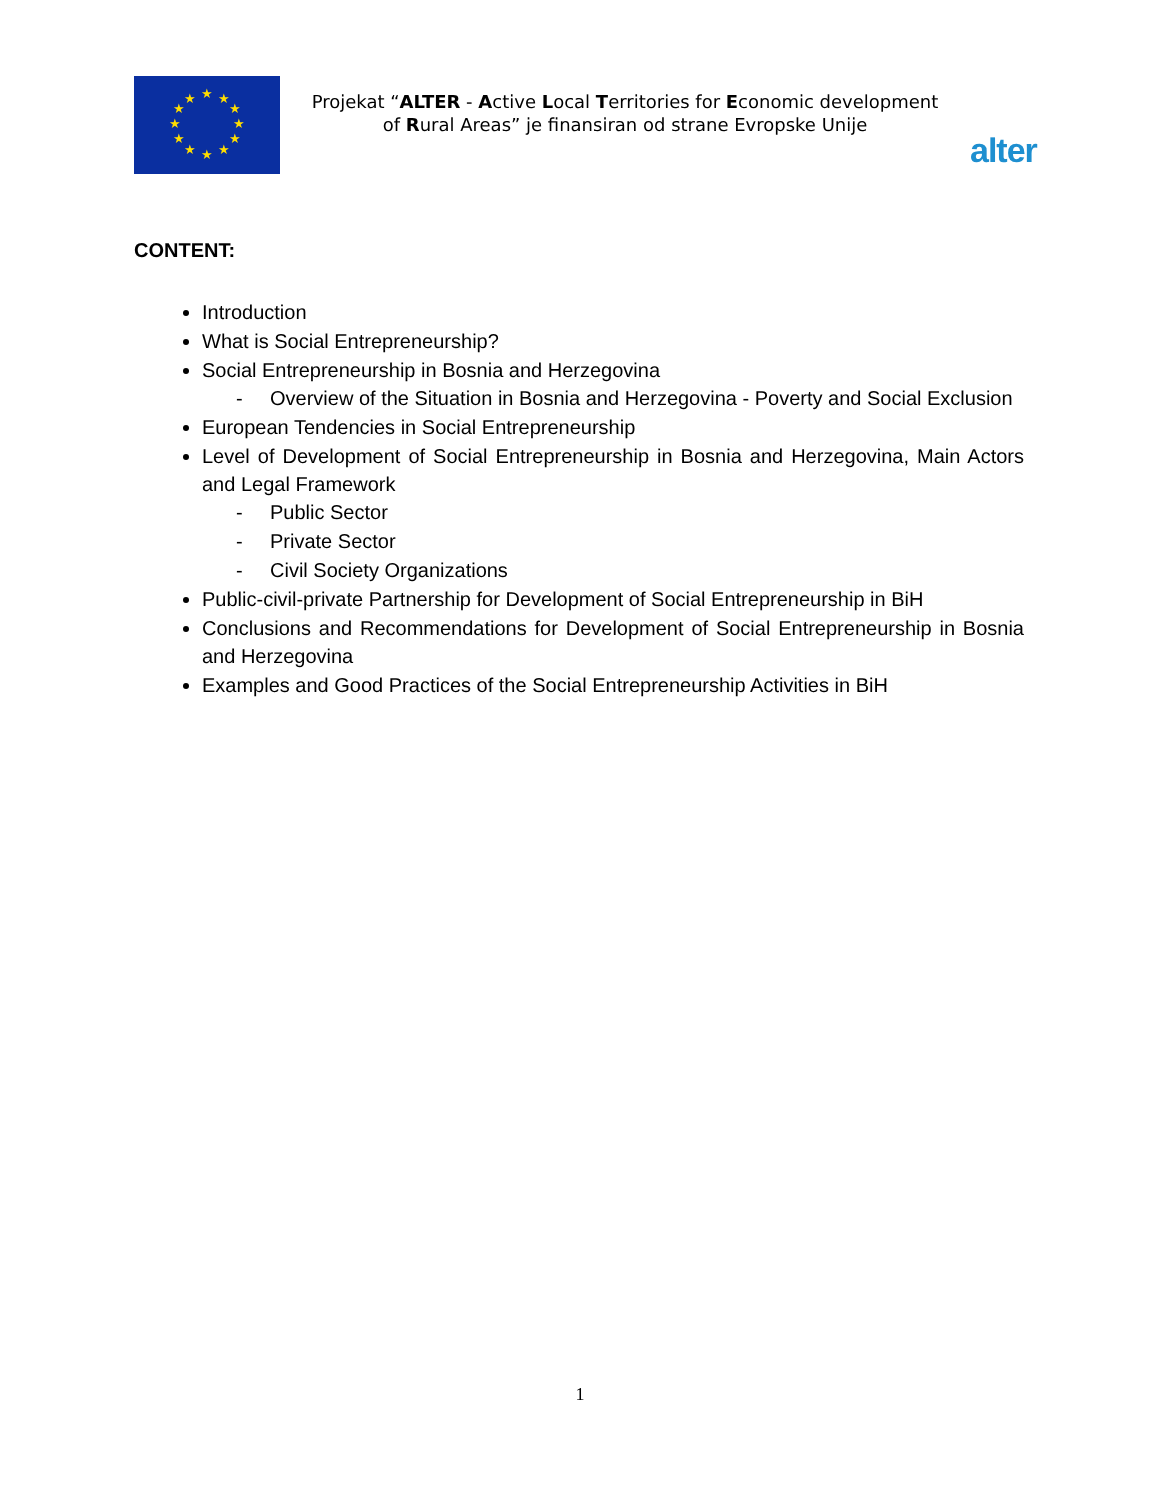★
★
★
★
★
★
★
★
★
★
★
★
Projekat “ALTER - Active Local Territories for Economic development of Rural Areas” je finansiran od strane Evropske Unije
alter
CONTENT:
Introduction
What is Social Entrepreneurship?
Social Entrepreneurship in Bosnia and Herzegovina
- Overview of the Situation in Bosnia and Herzegovina - Poverty and Social Exclusion
European Tendencies in Social Entrepreneurship
Level of Development of Social Entrepreneurship in Bosnia and Herzegovina, Main Actors and Legal Framework
- Public Sector
- Private Sector
- Civil Society Organizations
Public-civil-private Partnership for Development of Social Entrepreneurship in BiH
Conclusions and Recommendations for Development of Social Entrepreneurship in Bosnia and Herzegovina
Examples and Good Practices of the Social Entrepreneurship Activities in BiH
1